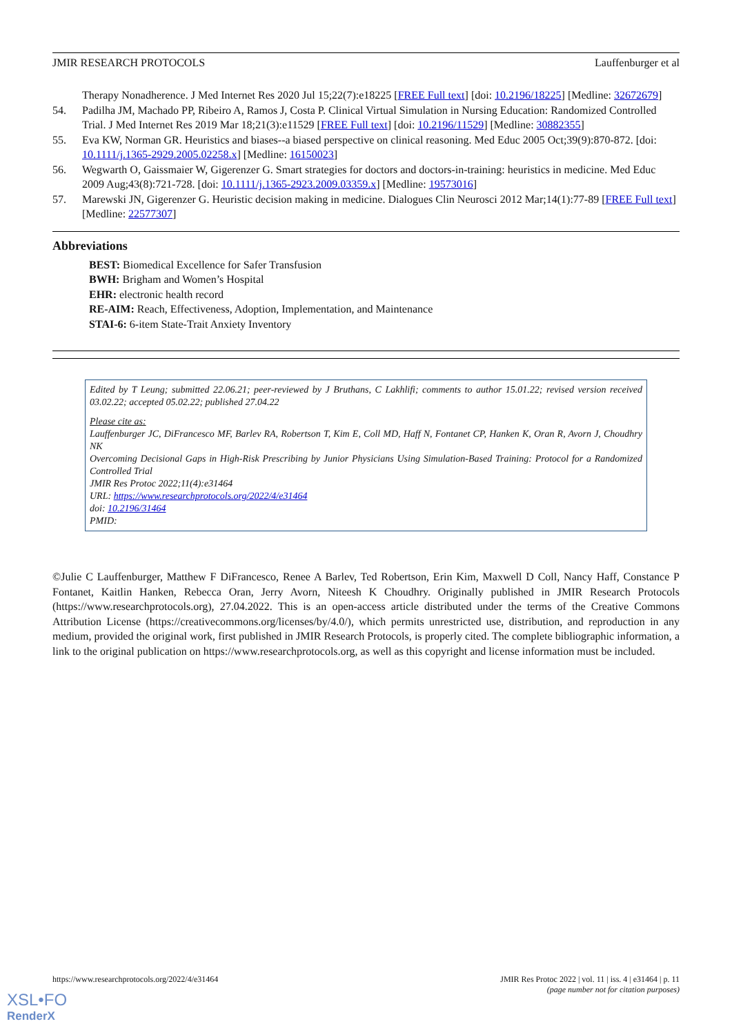JMIR RESEARCH PROTOCOLS Lauffenburger et al
Therapy Nonadherence. J Med Internet Res 2020 Jul 15;22(7):e18225 [FREE Full text] [doi: 10.2196/18225] [Medline: 32672679]
54. Padilha JM, Machado PP, Ribeiro A, Ramos J, Costa P. Clinical Virtual Simulation in Nursing Education: Randomized Controlled Trial. J Med Internet Res 2019 Mar 18;21(3):e11529 [FREE Full text] [doi: 10.2196/11529] [Medline: 30882355]
55. Eva KW, Norman GR. Heuristics and biases--a biased perspective on clinical reasoning. Med Educ 2005 Oct;39(9):870-872. [doi: 10.1111/j.1365-2929.2005.02258.x] [Medline: 16150023]
56. Wegwarth O, Gaissmaier W, Gigerenzer G. Smart strategies for doctors and doctors-in-training: heuristics in medicine. Med Educ 2009 Aug;43(8):721-728. [doi: 10.1111/j.1365-2923.2009.03359.x] [Medline: 19573016]
57. Marewski JN, Gigerenzer G. Heuristic decision making in medicine. Dialogues Clin Neurosci 2012 Mar;14(1):77-89 [FREE Full text] [Medline: 22577307]
Abbreviations
BEST: Biomedical Excellence for Safer Transfusion
BWH: Brigham and Women’s Hospital
EHR: electronic health record
RE-AIM: Reach, Effectiveness, Adoption, Implementation, and Maintenance
STAI-6: 6-item State-Trait Anxiety Inventory
Edited by T Leung; submitted 22.06.21; peer-reviewed by J Bruthans, C Lakhlifi; comments to author 15.01.22; revised version received 03.02.22; accepted 05.02.22; published 27.04.22
Please cite as:
Lauffenburger JC, DiFrancesco MF, Barlev RA, Robertson T, Kim E, Coll MD, Haff N, Fontanet CP, Hanken K, Oran R, Avorn J, Choudhry NK
Overcoming Decisional Gaps in High-Risk Prescribing by Junior Physicians Using Simulation-Based Training: Protocol for a Randomized Controlled Trial
JMIR Res Protoc 2022;11(4):e31464
URL: https://www.researchprotocols.org/2022/4/e31464
doi: 10.2196/31464
PMID:
©Julie C Lauffenburger, Matthew F DiFrancesco, Renee A Barlev, Ted Robertson, Erin Kim, Maxwell D Coll, Nancy Haff, Constance P Fontanet, Kaitlin Hanken, Rebecca Oran, Jerry Avorn, Niteesh K Choudhry. Originally published in JMIR Research Protocols (https://www.researchprotocols.org), 27.04.2022. This is an open-access article distributed under the terms of the Creative Commons Attribution License (https://creativecommons.org/licenses/by/4.0/), which permits unrestricted use, distribution, and reproduction in any medium, provided the original work, first published in JMIR Research Protocols, is properly cited. The complete bibliographic information, a link to the original publication on https://www.researchprotocols.org, as well as this copyright and license information must be included.
https://www.researchprotocols.org/2022/4/e31464 JMIR Res Protoc 2022 | vol. 11 | iss. 4 | e31464 | p. 11
(page number not for citation purposes)
XSL•FO
RenderX